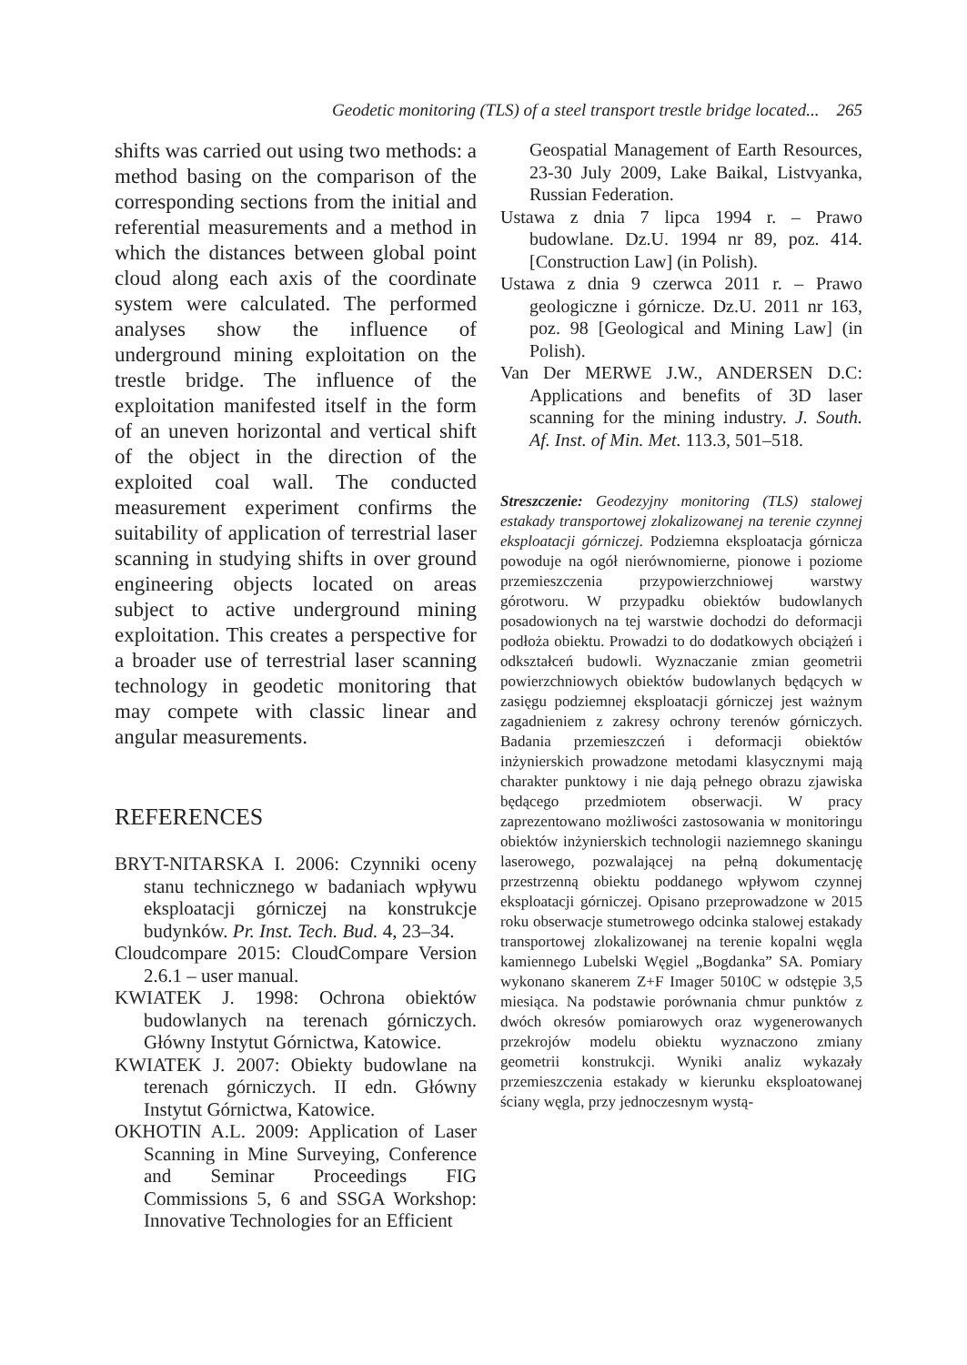Geodetic monitoring (TLS) of a steel transport trestle bridge located... 265
shifts was carried out using two methods: a method basing on the comparison of the corresponding sections from the initial and referential measurements and a method in which the distances between global point cloud along each axis of the coordinate system were calculated. The performed analyses show the influence of underground mining exploitation on the trestle bridge. The influence of the exploitation manifested itself in the form of an uneven horizontal and vertical shift of the object in the direction of the exploited coal wall. The conducted measurement experiment confirms the suitability of application of terrestrial laser scanning in studying shifts in over ground engineering objects located on areas subject to active underground mining exploitation. This creates a perspective for a broader use of terrestrial laser scanning technology in geodetic monitoring that may compete with classic linear and angular measurements.
REFERENCES
BRYT-NITARSKA I. 2006: Czynniki oceny stanu technicznego w badaniach wpływu eksploatacji górniczej na konstrukcje budynków. Pr. Inst. Tech. Bud. 4, 23–34.
Cloudcompare 2015: CloudCompare Version 2.6.1 – user manual.
KWIATEK J. 1998: Ochrona obiektów budowlanych na terenach górniczych. Główny Instytut Górnictwa, Katowice.
KWIATEK J. 2007: Obiekty budowlane na terenach górniczych. II edn. Główny Instytut Górnictwa, Katowice.
OKHOTIN A.L. 2009: Application of Laser Scanning in Mine Surveying, Conference and Seminar Proceedings FIG Commissions 5, 6 and SSGA Workshop: Innovative Technologies for an Efficient
Geospatial Management of Earth Resources, 23-30 July 2009, Lake Baikal, Listvyanka, Russian Federation.
Ustawa z dnia 7 lipca 1994 r. – Prawo budowlane. Dz.U. 1994 nr 89, poz. 414. [Construction Law] (in Polish).
Ustawa z dnia 9 czerwca 2011 r. – Prawo geologiczne i górnicze. Dz.U. 2011 nr 163, poz. 98 [Geological and Mining Law] (in Polish).
Van Der MERWE J.W., ANDERSEN D.C: Applications and benefits of 3D laser scanning for the mining industry. J. South. Af. Inst. of Min. Met. 113.3, 501–518.
Streszczenie: Geodezyjny monitoring (TLS) stalowej estakady transportowej zlokalizowanej na terenie czynnej eksploatacji górniczej. Podziemna eksploatacja górnicza powoduje na ogół nierównomierne, pionowe i poziome przemieszczenia przypowierzchniowej warstwy górotworu. W przypadku obiektów budowlanych posadowionych na tej warstwie dochodzi do deformacji podłoża obiektu. Prowadzi to do dodatkowych obciążeń i odkształceń budowli. Wyznaczanie zmian geometrii powierzchniowych obiektów budowlanych będących w zasięgu podziemnej eksploatacji górniczej jest ważnym zagadnieniem z zakresy ochrony terenów górniczych. Badania przemieszczeń i deformacji obiektów inżynierskich prowadzone metodami klasycznymi mają charakter punktowy i nie dają pełnego obrazu zjawiska będącego przedmiotem obserwacji. W pracy zaprezentowano możliwości zastosowania w monitoringu obiektów inżynierskich technologii naziemnego skaningu laserowego, pozwalającej na pełną dokumentację przestrzenną obiektu poddanego wpływom czynnej eksploatacji górniczej. Opisano przeprowadzone w 2015 roku obserwacje stumetrowego odcinka stalowej estakady transportowej zlokalizowanej na terenie kopalni węgla kamiennego Lubelski Węgiel „Bogdanka” SA. Pomiary wykonano skanerem Z+F Imager 5010C w odstępie 3,5 miesiąca. Na podstawie porównania chmur punktów z dwóch okresów pomiarowych oraz wygenerowanych przekrojów modelu obiektu wyznaczono zmiany geometrii konstrukcji. Wyniki analiz wykazały przemieszczenia estakady w kierunku eksploatowanej ściany węgla, przy jednoczesnym wystą-